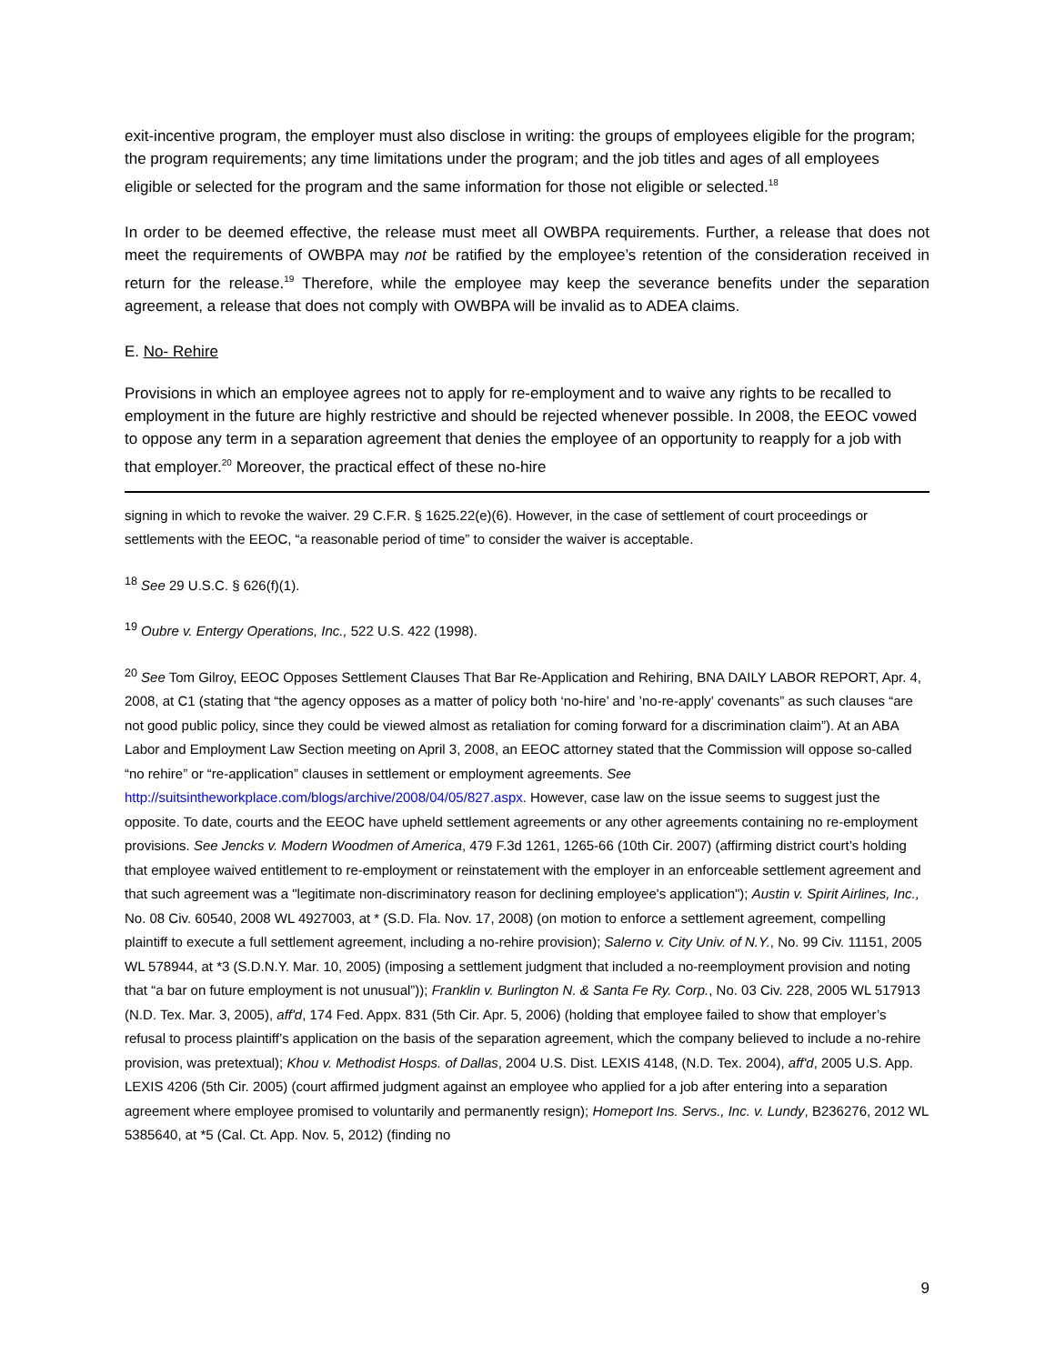exit-incentive program, the employer must also disclose in writing: the groups of employees eligible for the program; the program requirements; any time limitations under the program; and the job titles and ages of all employees eligible or selected for the program and the same information for those not eligible or selected.<sup>18</sup>
In order to be deemed effective, the release must meet all OWBPA requirements. Further, a release that does not meet the requirements of OWBPA may not be ratified by the employee’s retention of the consideration received in return for the release.<sup>19</sup> Therefore, while the employee may keep the severance benefits under the separation agreement, a release that does not comply with OWBPA will be invalid as to ADEA claims.
E. No- Rehire
Provisions in which an employee agrees not to apply for re-employment and to waive any rights to be recalled to employment in the future are highly restrictive and should be rejected whenever possible. In 2008, the EEOC vowed to oppose any term in a separation agreement that denies the employee of an opportunity to reapply for a job with that employer.<sup>20</sup> Moreover, the practical effect of these no-hire
signing in which to revoke the waiver. 29 C.F.R. § 1625.22(e)(6). However, in the case of settlement of court proceedings or settlements with the EEOC, “a reasonable period of time” to consider the waiver is acceptable.
<sup>18</sup> See 29 U.S.C. § 626(f)(1).
<sup>19</sup> Oubre v. Entergy Operations, Inc., 522 U.S. 422 (1998).
<sup>20</sup> See Tom Gilroy, EEOC Opposes Settlement Clauses That Bar Re-Application and Rehiring, BNA DAILY LABOR REPORT, Apr. 4, 2008, at C1 (stating that “the agency opposes as a matter of policy both ‘no-hire’ and ’no-re-apply’ covenants” as such clauses “are not good public policy, since they could be viewed almost as retaliation for coming forward for a discrimination claim”). At an ABA Labor and Employment Law Section meeting on April 3, 2008, an EEOC attorney stated that the Commission will oppose so-called “no rehire” or “re-application” clauses in settlement or employment agreements. See
http://suitsintheworkplace.com/blogs/archive/2008/04/05/827.aspx. However, case law on the issue seems to suggest just the opposite. To date, courts and the EEOC have upheld settlement agreements or any other agreements containing no re-employment provisions. See Jencks v. Modern Woodmen of America, 479 F.3d 1261, 1265-66 (10th Cir. 2007) (affirming district court’s holding that employee waived entitlement to re-employment or reinstatement with the employer in an enforceable settlement agreement and that such agreement was a "legitimate non-discriminatory reason for declining employee's application"); Austin v. Spirit Airlines, Inc., No. 08 Civ. 60540, 2008 WL 4927003, at * (S.D. Fla. Nov. 17, 2008) (on motion to enforce a settlement agreement, compelling plaintiff to execute a full settlement agreement, including a no-rehire provision); Salerno v. City Univ. of N.Y., No. 99 Civ. 11151, 2005 WL 578944, at *3 (S.D.N.Y. Mar. 10, 2005) (imposing a settlement judgment that included a no-reemployment provision and noting that “a bar on future employment is not unusual”)); Franklin v. Burlington N. & Santa Fe Ry. Corp., No. 03 Civ. 228, 2005 WL 517913 (N.D. Tex. Mar. 3, 2005), aff'd, 174 Fed. Appx. 831 (5th Cir. Apr. 5, 2006) (holding that employee failed to show that employer’s refusal to process plaintiff’s application on the basis of the separation agreement, which the company believed to include a no-rehire provision, was pretextual); Khou v. Methodist Hosps. of Dallas, 2004 U.S. Dist. LEXIS 4148, (N.D. Tex. 2004), aff'd, 2005 U.S. App. LEXIS 4206 (5th Cir. 2005) (court affirmed judgment against an employee who applied for a job after entering into a separation agreement where employee promised to voluntarily and permanently resign); Homeport Ins. Servs., Inc. v. Lundy, B236276, 2012 WL 5385640, at *5 (Cal. Ct. App. Nov. 5, 2012) (finding no
9